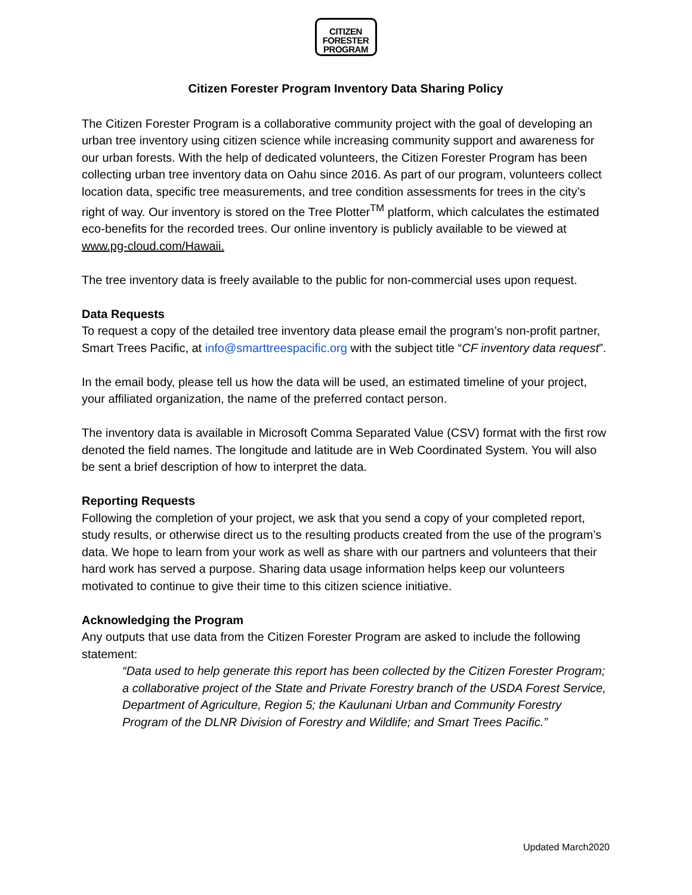CITIZEN
FORESTER
PROGRAM
Citizen Forester Program Inventory Data Sharing Policy
The Citizen Forester Program is a collaborative community project with the goal of developing an urban tree inventory using citizen science while increasing community support and awareness for our urban forests. With the help of dedicated volunteers, the Citizen Forester Program has been collecting urban tree inventory data on Oahu since 2016. As part of our program, volunteers collect location data, specific tree measurements, and tree condition assessments for trees in the city’s right of way. Our inventory is stored on the Tree Plotter<sup>TM</sup> platform, which calculates the estimated eco-benefits for the recorded trees. Our online inventory is publicly available to be viewed at www.pg-cloud.com/Hawaii.
The tree inventory data is freely available to the public for non-commercial uses upon request.
Data Requests
To request a copy of the detailed tree inventory data please email the program’s non-profit partner, Smart Trees Pacific, at info@smarttreespacific.org with the subject title “CF inventory data request”.
In the email body, please tell us how the data will be used, an estimated timeline of your project, your affiliated organization, the name of the preferred contact person.
The inventory data is available in Microsoft Comma Separated Value (CSV) format with the first row denoted the field names. The longitude and latitude are in Web Coordinated System. You will also be sent a brief description of how to interpret the data.
Reporting Requests
Following the completion of your project, we ask that you send a copy of your completed report, study results, or otherwise direct us to the resulting products created from the use of the program’s data. We hope to learn from your work as well as share with our partners and volunteers that their hard work has served a purpose. Sharing data usage information helps keep our volunteers motivated to continue to give their time to this citizen science initiative.
Acknowledging the Program
Any outputs that use data from the Citizen Forester Program are asked to include the following statement:
“Data used to help generate this report has been collected by the Citizen Forester Program; a collaborative project of the State and Private Forestry branch of the USDA Forest Service, Department of Agriculture, Region 5; the Kaulunani Urban and Community Forestry Program of the DLNR Division of Forestry and Wildlife; and Smart Trees Pacific.”
Updated March2020